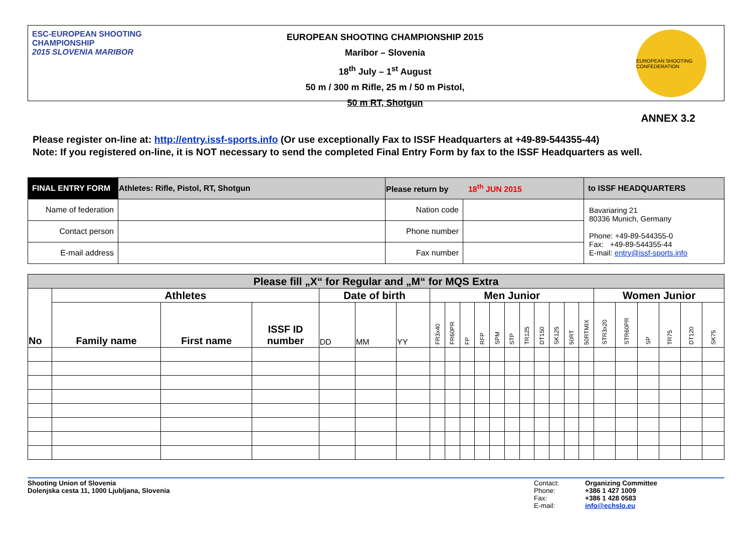ESC-EUROPEAN SHOOTING CHAMPIONSHIP
2015 SLOVENIA MARIBOR
EUROPEAN SHOOTING CHAMPIONSHIP 2015
Maribor – Slovenia
18<sup>th</sup> July – 1<sup>st</sup> August
50 m / 300 m Rifle, 25 m / 50 m Pistol,
50 m RT, Shotgun
EUROPEAN SHOOTING CONFEDERATION
ANNEX 3.2
Please register on-line at: http://entry.issf-sports.info (Or use exceptionally Fax to ISSF Headquarters at +49-89-544355-44)
Note: If you registered on-line, it is NOT necessary to send the completed Final Entry Form by fax to the ISSF Headquarters as well.
| FINAL ENTRY FORM | Athletes: Rifle, Pistol, RT, Shotgun | Please return by 18<sup>th</sup> JUN 2015 | | to ISSF HEADQUARTERS |
| Name of federation | | Nation code | | Bavariaring 21 80336 Munich, Germany Phone: +49-89-544355-0 Fax: +49-89-544355-44 E-mail: entry@issf-sports.info |
| Contact person | | Phone number | | |
| E-mail address | | Fax number | | |
| Please fill „X“ for Regular and „M“ for MQS Extra | | | | | | | | | | | | | | | | | | | | | | | |
| No | Athletes | | | Date of birth | | | Men Junior | | | | | | | | | | | Women Junior | | | | | |
| | Family name | First name | ISSF ID number | DD | MM | YY | FR3x40 | FR60PR | FP | RFP | SPM | STP | TR125 | DT150 | SK125 | 50RT | 50RTMIX | STR3x20 | STR60PR | SP | TR75 | DT120 | SK75 |
Shooting Union of Slovenia
Dolenjska cesta 11, 1000 Ljubljana, Slovenia
Contact:
Phone:
Fax:
E-mail:
Organizing Committee
+386 1 427 1009
+386 1 428 0583
info@echslo.eu